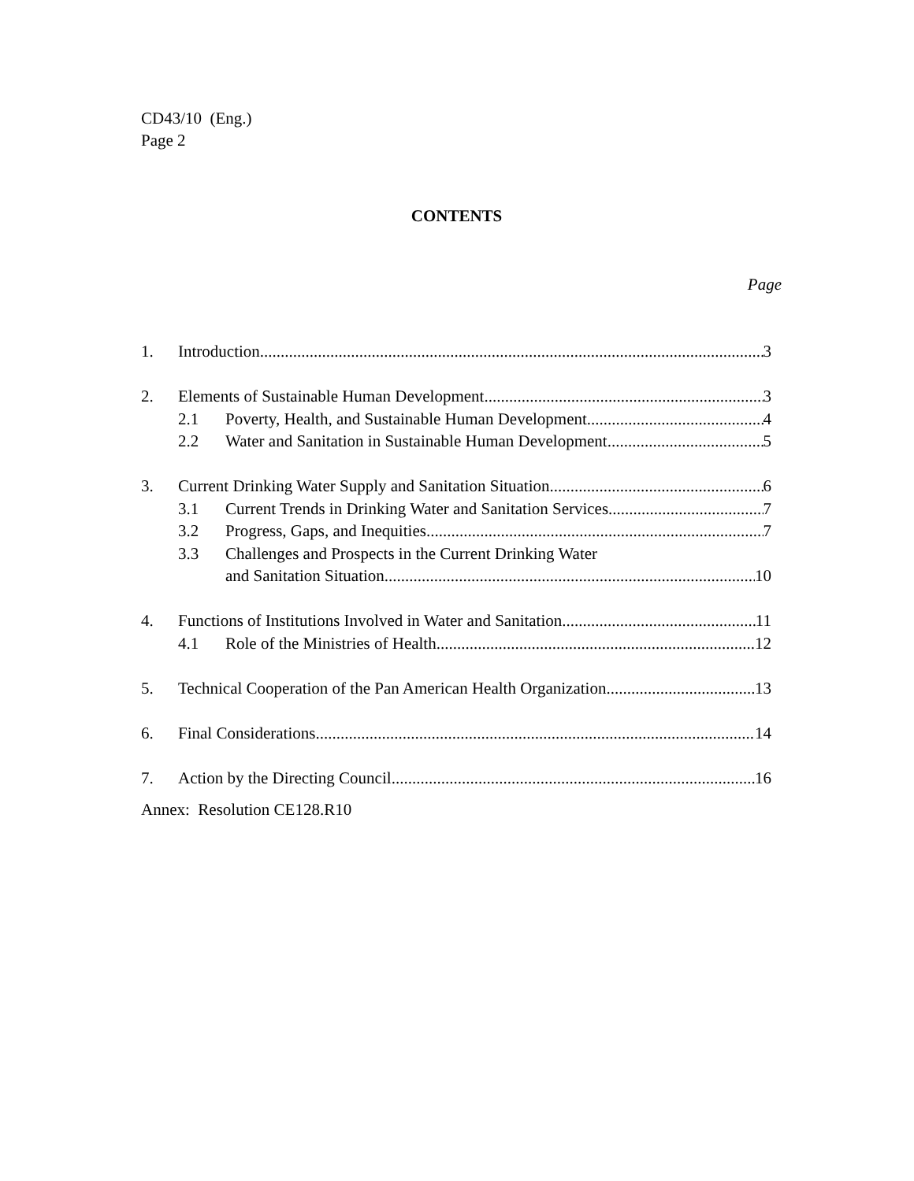CD43/10 (Eng.)
Page 2
CONTENTS
Page
1. Introduction 3
2. Elements of Sustainable Human Development 3
2.1 Poverty, Health, and Sustainable Human Development 4
2.2 Water and Sanitation in Sustainable Human Development 5
3. Current Drinking Water Supply and Sanitation Situation 6
3.1 Current Trends in Drinking Water and Sanitation Services 7
3.2 Progress, Gaps, and Inequities 7
3.3 Challenges and Prospects in the Current Drinking Water
and Sanitation Situation 10
4. Functions of Institutions Involved in Water and Sanitation 11
4.1 Role of the Ministries of Health 12
5. Technical Cooperation of the Pan American Health Organization 13
6. Final Considerations 14
7. Action by the Directing Council 16
Annex: Resolution CE128.R10